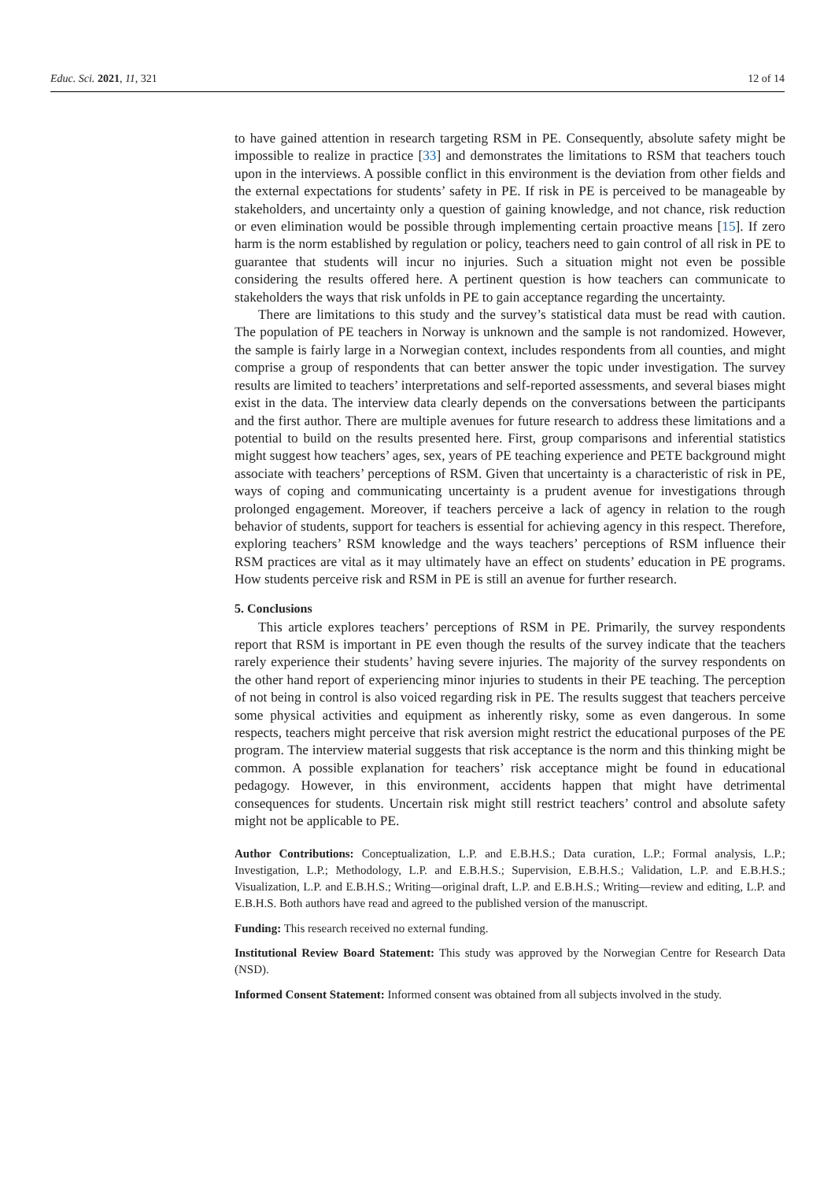Educ. Sci. 2021, 11, 321 12 of 14
to have gained attention in research targeting RSM in PE. Consequently, absolute safety might be impossible to realize in practice [33] and demonstrates the limitations to RSM that teachers touch upon in the interviews. A possible conflict in this environment is the deviation from other fields and the external expectations for students’ safety in PE. If risk in PE is perceived to be manageable by stakeholders, and uncertainty only a question of gaining knowledge, and not chance, risk reduction or even elimination would be possible through implementing certain proactive means [15]. If zero harm is the norm established by regulation or policy, teachers need to gain control of all risk in PE to guarantee that students will incur no injuries. Such a situation might not even be possible considering the results offered here. A pertinent question is how teachers can communicate to stakeholders the ways that risk unfolds in PE to gain acceptance regarding the uncertainty.
There are limitations to this study and the survey’s statistical data must be read with caution. The population of PE teachers in Norway is unknown and the sample is not randomized. However, the sample is fairly large in a Norwegian context, includes respondents from all counties, and might comprise a group of respondents that can better answer the topic under investigation. The survey results are limited to teachers’ interpretations and self-reported assessments, and several biases might exist in the data. The interview data clearly depends on the conversations between the participants and the first author. There are multiple avenues for future research to address these limitations and a potential to build on the results presented here. First, group comparisons and inferential statistics might suggest how teachers’ ages, sex, years of PE teaching experience and PETE background might associate with teachers’ perceptions of RSM. Given that uncertainty is a characteristic of risk in PE, ways of coping and communicating uncertainty is a prudent avenue for investigations through prolonged engagement. Moreover, if teachers perceive a lack of agency in relation to the rough behavior of students, support for teachers is essential for achieving agency in this respect. Therefore, exploring teachers’ RSM knowledge and the ways teachers’ perceptions of RSM influence their RSM practices are vital as it may ultimately have an effect on students’ education in PE programs. How students perceive risk and RSM in PE is still an avenue for further research.
5. Conclusions
This article explores teachers’ perceptions of RSM in PE. Primarily, the survey respondents report that RSM is important in PE even though the results of the survey indicate that the teachers rarely experience their students’ having severe injuries. The majority of the survey respondents on the other hand report of experiencing minor injuries to students in their PE teaching. The perception of not being in control is also voiced regarding risk in PE. The results suggest that teachers perceive some physical activities and equipment as inherently risky, some as even dangerous. In some respects, teachers might perceive that risk aversion might restrict the educational purposes of the PE program. The interview material suggests that risk acceptance is the norm and this thinking might be common. A possible explanation for teachers’ risk acceptance might be found in educational pedagogy. However, in this environment, accidents happen that might have detrimental consequences for students. Uncertain risk might still restrict teachers’ control and absolute safety might not be applicable to PE.
Author Contributions: Conceptualization, L.P. and E.B.H.S.; Data curation, L.P.; Formal analysis, L.P.; Investigation, L.P.; Methodology, L.P. and E.B.H.S.; Supervision, E.B.H.S.; Validation, L.P. and E.B.H.S.; Visualization, L.P. and E.B.H.S.; Writing—original draft, L.P. and E.B.H.S.; Writing—review and editing, L.P. and E.B.H.S. Both authors have read and agreed to the published version of the manuscript.
Funding: This research received no external funding.
Institutional Review Board Statement: This study was approved by the Norwegian Centre for Research Data (NSD).
Informed Consent Statement: Informed consent was obtained from all subjects involved in the study.